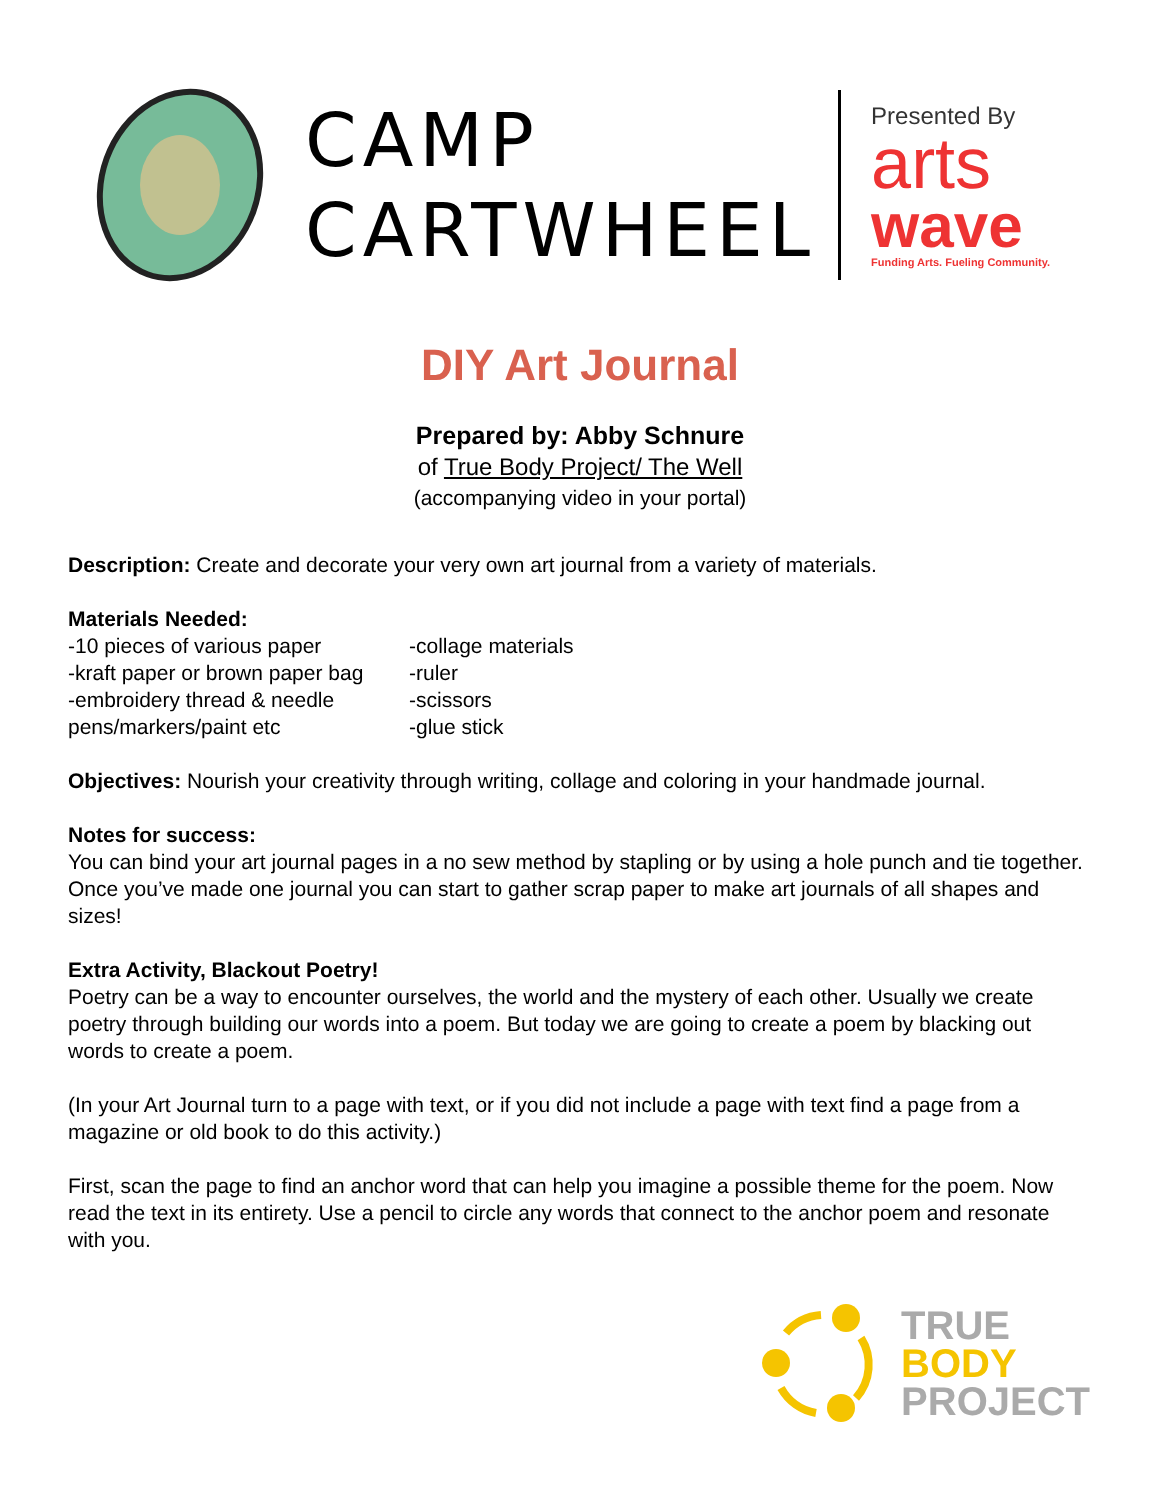CAMP
CARTWHEEL
Presented By
arts
wave
Funding Arts. Fueling Community.
DIY Art Journal
Prepared by: Abby Schnure
of True Body Project/ The Well
(accompanying video in your portal)
Description: Create and decorate your very own art journal from a variety of materials.
Materials Needed:
-10 pieces of various paper
-kraft paper or brown paper bag
-embroidery thread & needle
pens/markers/paint etc
-collage materials
-ruler
-scissors
-glue stick
Objectives: Nourish your creativity through writing, collage and coloring in your handmade journal.
Notes for success:
You can bind your art journal pages in a no sew method by stapling or by using a hole punch and tie together. Once you’ve made one journal you can start to gather scrap paper to make art journals of all shapes and sizes!
Extra Activity, Blackout Poetry!
Poetry can be a way to encounter ourselves, the world and the mystery of each other. Usually we create poetry through building our words into a poem. But today we are going to create a poem by blacking out words to create a poem.
(In your Art Journal turn to a page with text, or if you did not include a page with text find a page from a magazine or old book to do this activity.)
First, scan the page to find an anchor word that can help you imagine a possible theme for the poem. Now read the text in its entirety. Use a pencil to circle any words that connect to the anchor poem and resonate with you.
TRUE
BODY
PROJECT